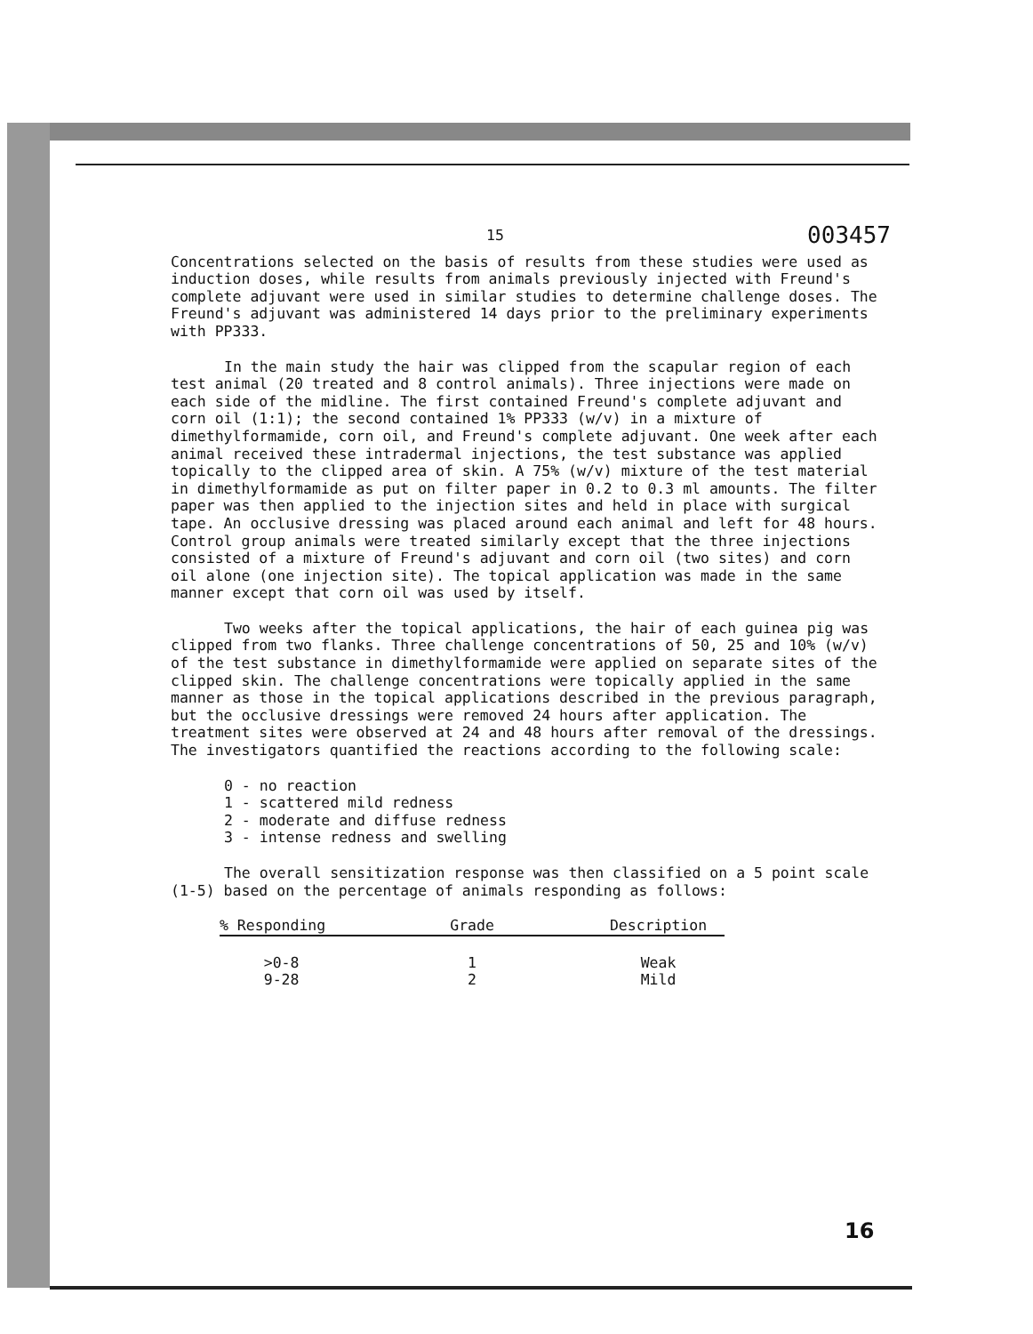15 003457
Concentrations selected on the basis of results from these studies were used as induction doses, while results from animals previously injected with Freund's complete adjuvant were used in similar studies to determine challenge doses. The Freund's adjuvant was administered 14 days prior to the preliminary experiments with PP333.
In the main study the hair was clipped from the scapular region of each test animal (20 treated and 8 control animals). Three injections were made on each side of the midline. The first contained Freund's complete adjuvant and corn oil (1:1); the second contained 1% PP333 (w/v) in a mixture of dimethylformamide, corn oil, and Freund's complete adjuvant. One week after each animal received these intradermal injections, the test substance was applied topically to the clipped area of skin. A 75% (w/v) mixture of the test material in dimethylformamide as put on filter paper in 0.2 to 0.3 ml amounts. The filter paper was then applied to the injection sites and held in place with surgical tape. An occlusive dressing was placed around each animal and left for 48 hours. Control group animals were treated similarly except that the three injections consisted of a mixture of Freund's adjuvant and corn oil (two sites) and corn oil alone (one injection site). The topical application was made in the same manner except that corn oil was used by itself.
Two weeks after the topical applications, the hair of each guinea pig was clipped from two flanks. Three challenge concentrations of 50, 25 and 10% (w/v) of the test substance in dimethylformamide were applied on separate sites of the clipped skin. The challenge concentrations were topically applied in the same manner as those in the topical applications described in the previous paragraph, but the occlusive dressings were removed 24 hours after application. The treatment sites were observed at 24 and 48 hours after removal of the dressings. The investigators quantified the reactions according to the following scale:
0 - no reaction
1 - scattered mild redness
2 - moderate and diffuse redness
3 - intense redness and swelling
The overall sensitization response was then classified on a 5 point scale (1-5) based on the percentage of animals responding as follows:
| % Responding | Grade | Description |
| --- | --- | --- |
| >0-8 | 1 | Weak |
| 9-28 | 2 | Mild |
16